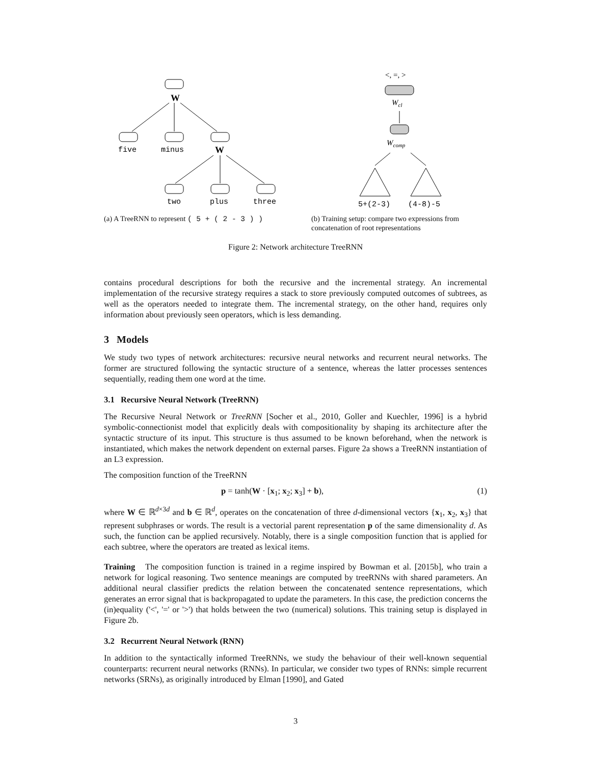W
five
minus
W
two
plus
three
(a) A TreeRNN to represent ( 5 + ( 2 - 3 ) )
<, =, >
Wcl
Wcomp
5+(2-3)
(4-8)-5
(b) Training setup: compare two expressions from concatenation of root representations
Figure 2: Network architecture TreeRNN
contains procedural descriptions for both the recursive and the incremental strategy. An incremental implementation of the recursive strategy requires a stack to store previously computed outcomes of subtrees, as well as the operators needed to integrate them. The incremental strategy, on the other hand, requires only information about previously seen operators, which is less demanding.
3 Models
We study two types of network architectures: recursive neural networks and recurrent neural networks. The former are structured following the syntactic structure of a sentence, whereas the latter processes sentences sequentially, reading them one word at the time.
3.1 Recursive Neural Network (TreeRNN)
The Recursive Neural Network or TreeRNN [Socher et al., 2010, Goller and Kuechler, 1996] is a hybrid symbolic-connectionist model that explicitly deals with compositionality by shaping its architecture after the syntactic structure of its input. This structure is thus assumed to be known beforehand, when the network is instantiated, which makes the network dependent on external parses. Figure 2a shows a TreeRNN instantiation of an L3 expression.
The composition function of the TreeRNN
p = tanh(W · [x<sub>1</sub>; x<sub>2</sub>; x<sub>3</sub>] + b), (1)
where W ∈ ℝ<sup>d×3d</sup> and b ∈ ℝ<sup>d</sup>, operates on the concatenation of three d-dimensional vectors {x<sub>1</sub>, x<sub>2</sub>, x<sub>3</sub>} that represent subphrases or words. The result is a vectorial parent representation p of the same dimensionality d. As such, the function can be applied recursively. Notably, there is a single composition function that is applied for each subtree, where the operators are treated as lexical items.
Training The composition function is trained in a regime inspired by Bowman et al. [2015b], who train a network for logical reasoning. Two sentence meanings are computed by treeRNNs with shared parameters. An additional neural classifier predicts the relation between the concatenated sentence representations, which generates an error signal that is backpropagated to update the parameters. In this case, the prediction concerns the (in)equality ('<', '=' or '>') that holds between the two (numerical) solutions. This training setup is displayed in Figure 2b.
3.2 Recurrent Neural Network (RNN)
In addition to the syntactically informed TreeRNNs, we study the behaviour of their well-known sequential counterparts: recurrent neural networks (RNNs). In particular, we consider two types of RNNs: simple recurrent networks (SRNs), as originally introduced by Elman [1990], and Gated
3